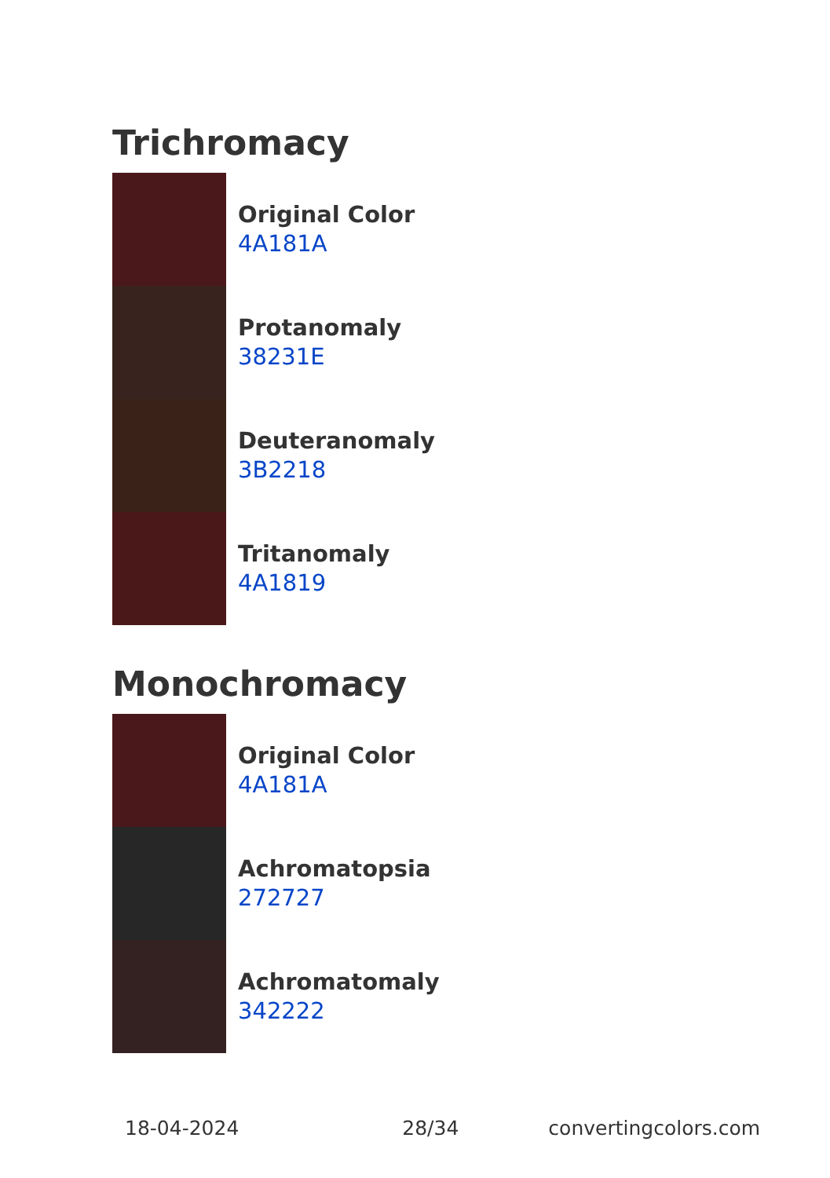Trichromacy
Original Color
4A181A
Protanomaly
38231E
Deuteranomaly
3B2218
Tritanomaly
4A1819
Monochromacy
Original Color
4A181A
Achromatopsia
272727
Achromatomaly
342222
18-04-2024 28/34 convertingcolors.com